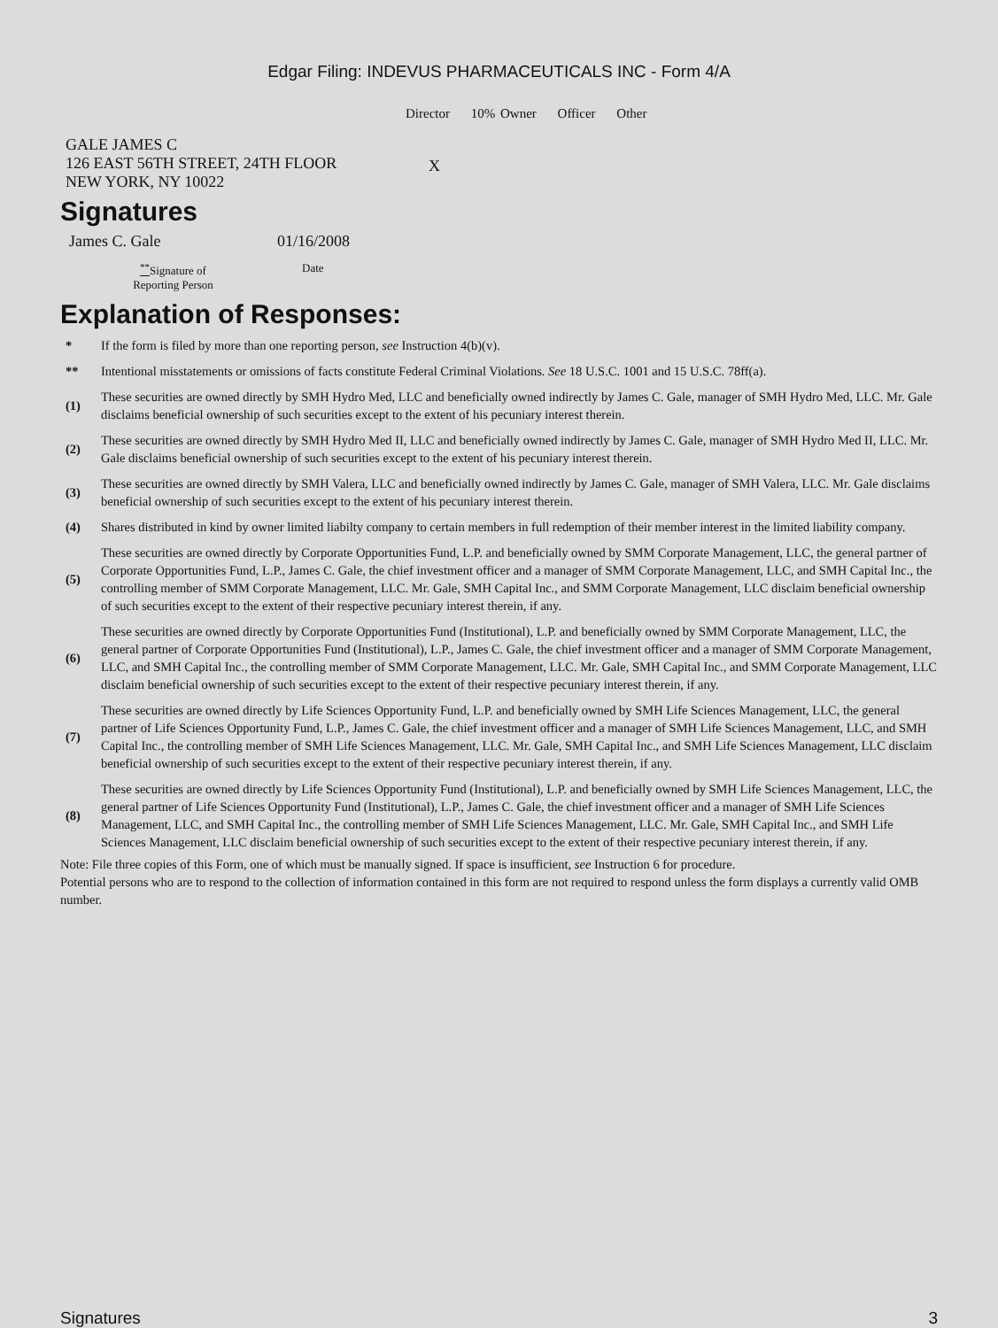Edgar Filing: INDEVUS PHARMACEUTICALS INC - Form 4/A
Director 10% Owner Officer Other
| GALE JAMES C 126 EAST 56TH STREET, 24TH FLOOR NEW YORK, NY 10022 | X |
Signatures
| James C. Gale | 01/16/2008 |
| <sup>**</sup> Signature of Reporting Person | Date |
Explanation of Responses:
| * | If the form is filed by more than one reporting person, see Instruction 4(b)(v). |
| ** | Intentional misstatements or omissions of facts constitute Federal Criminal Violations. See 18 U.S.C. 1001 and 15 U.S.C. 78ff(a). |
| (1) | These securities are owned directly by SMH Hydro Med, LLC and beneficially owned indirectly by James C. Gale, manager of SMH Hydro Med, LLC. Mr. Gale disclaims beneficial ownership of such securities except to the extent of his pecuniary interest therein. |
| (2) | These securities are owned directly by SMH Hydro Med II, LLC and beneficially owned indirectly by James C. Gale, manager of SMH Hydro Med II, LLC. Mr. Gale disclaims beneficial ownership of such securities except to the extent of his pecuniary interest therein. |
| (3) | These securities are owned directly by SMH Valera, LLC and beneficially owned indirectly by James C. Gale, manager of SMH Valera, LLC. Mr. Gale disclaims beneficial ownership of such securities except to the extent of his pecuniary interest therein. |
| (4) | Shares distributed in kind by owner limited liabilty company to certain members in full redemption of their member interest in the limited liability company. |
| (5) | These securities are owned directly by Corporate Opportunities Fund, L.P. and beneficially owned by SMM Corporate Management, LLC, the general partner of Corporate Opportunities Fund, L.P., James C. Gale, the chief investment officer and a manager of SMM Corporate Management, LLC, and SMH Capital Inc., the controlling member of SMM Corporate Management, LLC. Mr. Gale, SMH Capital Inc., and SMM Corporate Management, LLC disclaim beneficial ownership of such securities except to the extent of their respective pecuniary interest therein, if any. |
| (6) | These securities are owned directly by Corporate Opportunities Fund (Institutional), L.P. and beneficially owned by SMM Corporate Management, LLC, the general partner of Corporate Opportunities Fund (Institutional), L.P., James C. Gale, the chief investment officer and a manager of SMM Corporate Management, LLC, and SMH Capital Inc., the controlling member of SMM Corporate Management, LLC. Mr. Gale, SMH Capital Inc., and SMM Corporate Management, LLC disclaim beneficial ownership of such securities except to the extent of their respective pecuniary interest therein, if any. |
| (7) | These securities are owned directly by Life Sciences Opportunity Fund, L.P. and beneficially owned by SMH Life Sciences Management, LLC, the general partner of Life Sciences Opportunity Fund, L.P., James C. Gale, the chief investment officer and a manager of SMH Life Sciences Management, LLC, and SMH Capital Inc., the controlling member of SMH Life Sciences Management, LLC. Mr. Gale, SMH Capital Inc., and SMH Life Sciences Management, LLC disclaim beneficial ownership of such securities except to the extent of their respective pecuniary interest therein, if any. |
| (8) | These securities are owned directly by Life Sciences Opportunity Fund (Institutional), L.P. and beneficially owned by SMH Life Sciences Management, LLC, the general partner of Life Sciences Opportunity Fund (Institutional), L.P., James C. Gale, the chief investment officer and a manager of SMH Life Sciences Management, LLC, and SMH Capital Inc., the controlling member of SMH Life Sciences Management, LLC. Mr. Gale, SMH Capital Inc., and SMH Life Sciences Management, LLC disclaim beneficial ownership of such securities except to the extent of their respective pecuniary interest therein, if any. |
Note: File three copies of this Form, one of which must be manually signed. If space is insufficient, see Instruction 6 for procedure.
Potential persons who are to respond to the collection of information contained in this form are not required to respond unless the form displays a currently valid OMB number.
Signatures 3